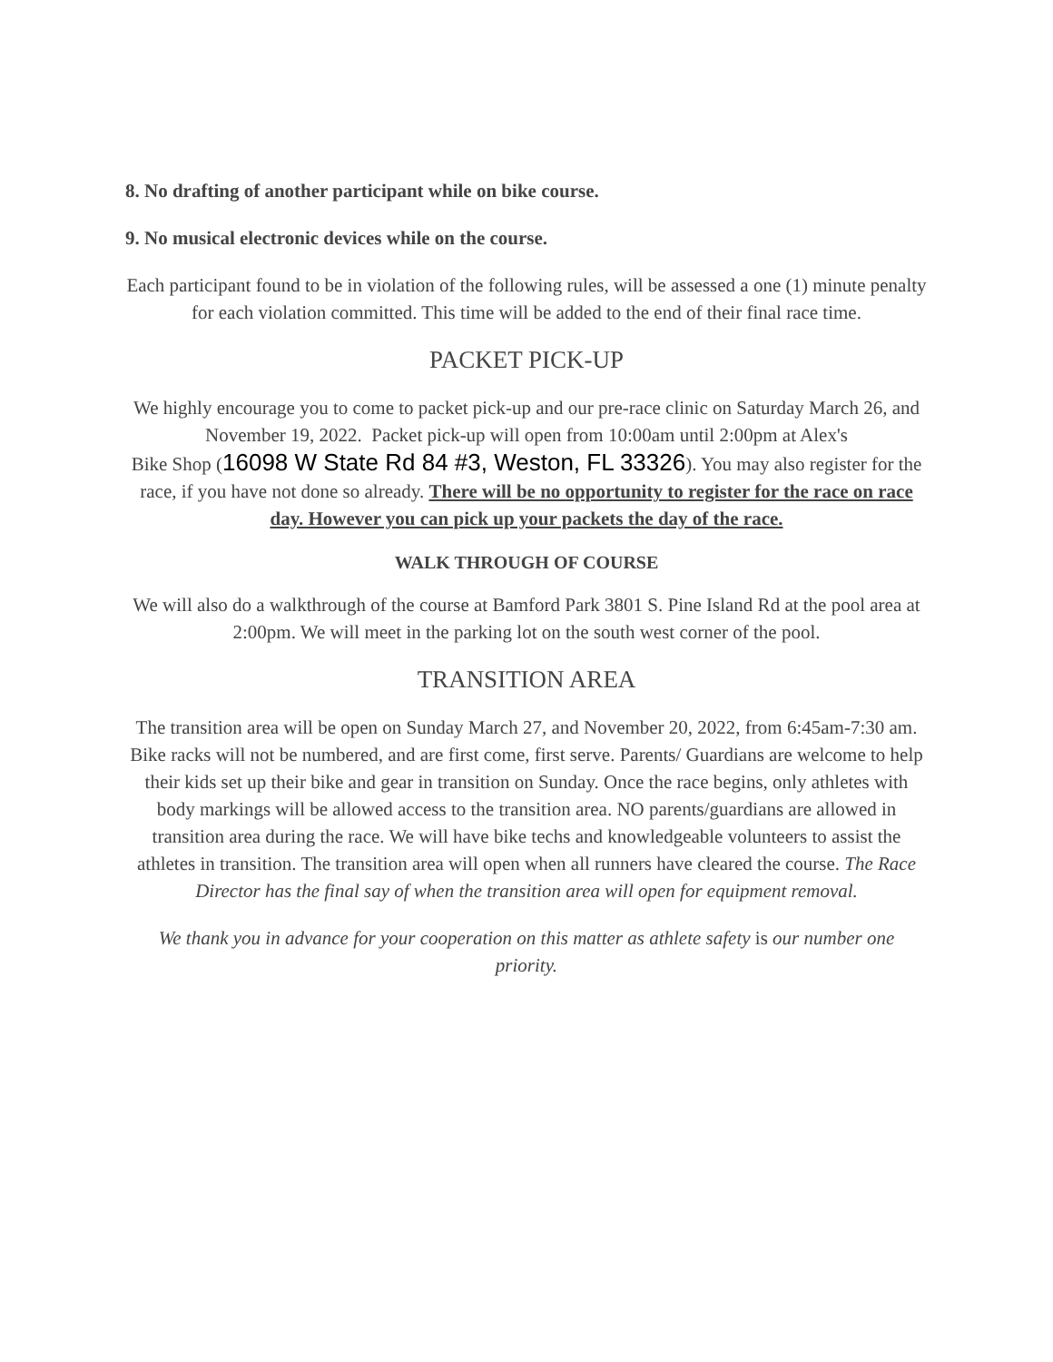8. No drafting of another participant while on bike course.
9. No musical electronic devices while on the course.
Each participant found to be in violation of the following rules, will be assessed a one (1) minute penalty for each violation committed. This time will be added to the end of their final race time.
PACKET PICK-UP
We highly encourage you to come to packet pick-up and our pre-race clinic on Saturday March 26, and November 19, 2022. Packet pick-up will open from 10:00am until 2:00pm at Alex's
Bike Shop (16098 W State Rd 84 #3, Weston, FL 33326). You may also register for the race, if you have not done so already. There will be no opportunity to register for the race on race day. However you can pick up your packets the day of the race.
WALK THROUGH OF COURSE
We will also do a walkthrough of the course at Bamford Park 3801 S. Pine Island Rd at the pool area at 2:00pm. We will meet in the parking lot on the south west corner of the pool.
TRANSITION AREA
The transition area will be open on Sunday March 27, and November 20, 2022, from 6:45am-7:30 am. Bike racks will not be numbered, and are first come, first serve. Parents/ Guardians are welcome to help their kids set up their bike and gear in transition on Sunday. Once the race begins, only athletes with body markings will be allowed access to the transition area. NO parents/guardians are allowed in transition area during the race. We will have bike techs and knowledgeable volunteers to assist the athletes in transition. The transition area will open when all runners have cleared the course. The Race Director has the final say of when the transition area will open for equipment removal.
We thank you in advance for your cooperation on this matter as athlete safety is our number one priority.